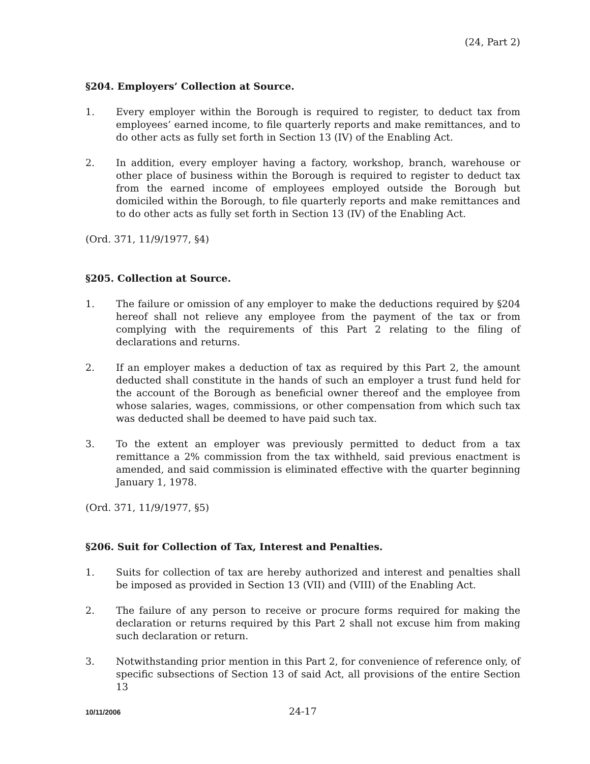(24, Part 2)
§204. Employers’ Collection at Source.
1. Every employer within the Borough is required to register, to deduct tax from employees’ earned income, to file quarterly reports and make remittances, and to do other acts as fully set forth in Section 13 (IV) of the Enabling Act.
2. In addition, every employer having a factory, workshop, branch, warehouse or other place of business within the Borough is required to register to deduct tax from the earned income of employees employed outside the Borough but domiciled within the Borough, to file quarterly reports and make remittances and to do other acts as fully set forth in Section 13 (IV) of the Enabling Act.
(Ord. 371, 11/9/1977, §4)
§205. Collection at Source.
1. The failure or omission of any employer to make the deductions required by §204 hereof shall not relieve any employee from the payment of the tax or from complying with the requirements of this Part 2 relating to the filing of declarations and returns.
2. If an employer makes a deduction of tax as required by this Part 2, the amount deducted shall constitute in the hands of such an employer a trust fund held for the account of the Borough as beneficial owner thereof and the employee from whose salaries, wages, commissions, or other compensation from which such tax was deducted shall be deemed to have paid such tax.
3. To the extent an employer was previously permitted to deduct from a tax remittance a 2% commission from the tax withheld, said previous enactment is amended, and said commission is eliminated effective with the quarter beginning January 1, 1978.
(Ord. 371, 11/9/1977, §5)
§206. Suit for Collection of Tax, Interest and Penalties.
1. Suits for collection of tax are hereby authorized and interest and penalties shall be imposed as provided in Section 13 (VII) and (VIII) of the Enabling Act.
2. The failure of any person to receive or procure forms required for making the declaration or returns required by this Part 2 shall not excuse him from making such declaration or return.
3. Notwithstanding prior mention in this Part 2, for convenience of reference only, of specific subsections of Section 13 of said Act, all provisions of the entire Section 13
10/11/2006 24-17